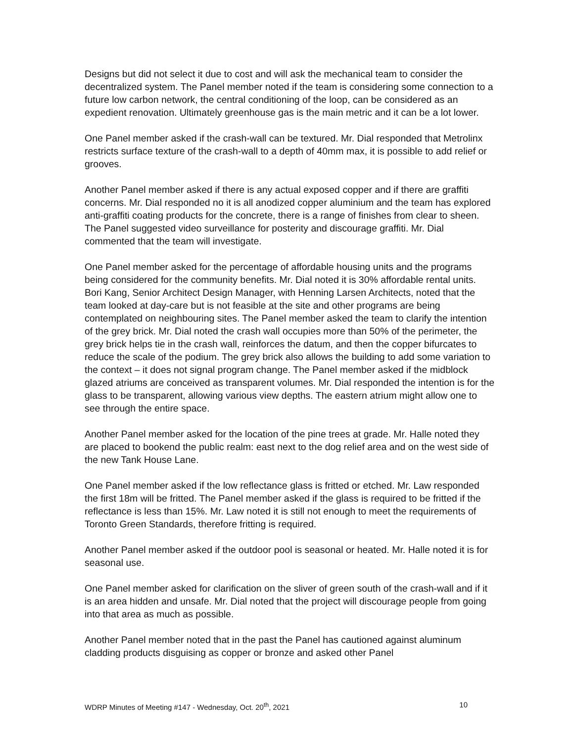Designs but did not select it due to cost and will ask the mechanical team to consider the decentralized system. The Panel member noted if the team is considering some connection to a future low carbon network, the central conditioning of the loop, can be considered as an expedient renovation. Ultimately greenhouse gas is the main metric and it can be a lot lower.
One Panel member asked if the crash-wall can be textured. Mr. Dial responded that Metrolinx restricts surface texture of the crash-wall to a depth of 40mm max, it is possible to add relief or grooves.
Another Panel member asked if there is any actual exposed copper and if there are graffiti concerns. Mr. Dial responded no it is all anodized copper aluminium and the team has explored anti-graffiti coating products for the concrete, there is a range of finishes from clear to sheen. The Panel suggested video surveillance for posterity and discourage graffiti. Mr. Dial commented that the team will investigate.
One Panel member asked for the percentage of affordable housing units and the programs being considered for the community benefits. Mr. Dial noted it is 30% affordable rental units. Bori Kang, Senior Architect Design Manager, with Henning Larsen Architects, noted that the team looked at day-care but is not feasible at the site and other programs are being contemplated on neighbouring sites. The Panel member asked the team to clarify the intention of the grey brick. Mr. Dial noted the crash wall occupies more than 50% of the perimeter, the grey brick helps tie in the crash wall, reinforces the datum, and then the copper bifurcates to reduce the scale of the podium. The grey brick also allows the building to add some variation to the context – it does not signal program change. The Panel member asked if the midblock glazed atriums are conceived as transparent volumes. Mr. Dial responded the intention is for the glass to be transparent, allowing various view depths. The eastern atrium might allow one to see through the entire space.
Another Panel member asked for the location of the pine trees at grade. Mr. Halle noted they are placed to bookend the public realm: east next to the dog relief area and on the west side of the new Tank House Lane.
One Panel member asked if the low reflectance glass is fritted or etched. Mr. Law responded the first 18m will be fritted. The Panel member asked if the glass is required to be fritted if the reflectance is less than 15%. Mr. Law noted it is still not enough to meet the requirements of Toronto Green Standards, therefore fritting is required.
Another Panel member asked if the outdoor pool is seasonal or heated. Mr. Halle noted it is for seasonal use.
One Panel member asked for clarification on the sliver of green south of the crash-wall and if it is an area hidden and unsafe. Mr. Dial noted that the project will discourage people from going into that area as much as possible.
Another Panel member noted that in the past the Panel has cautioned against aluminum cladding products disguising as copper or bronze and asked other Panel
WDRP Minutes of Meeting #147 - Wednesday, Oct. 20<sup>th</sup>, 2021 10